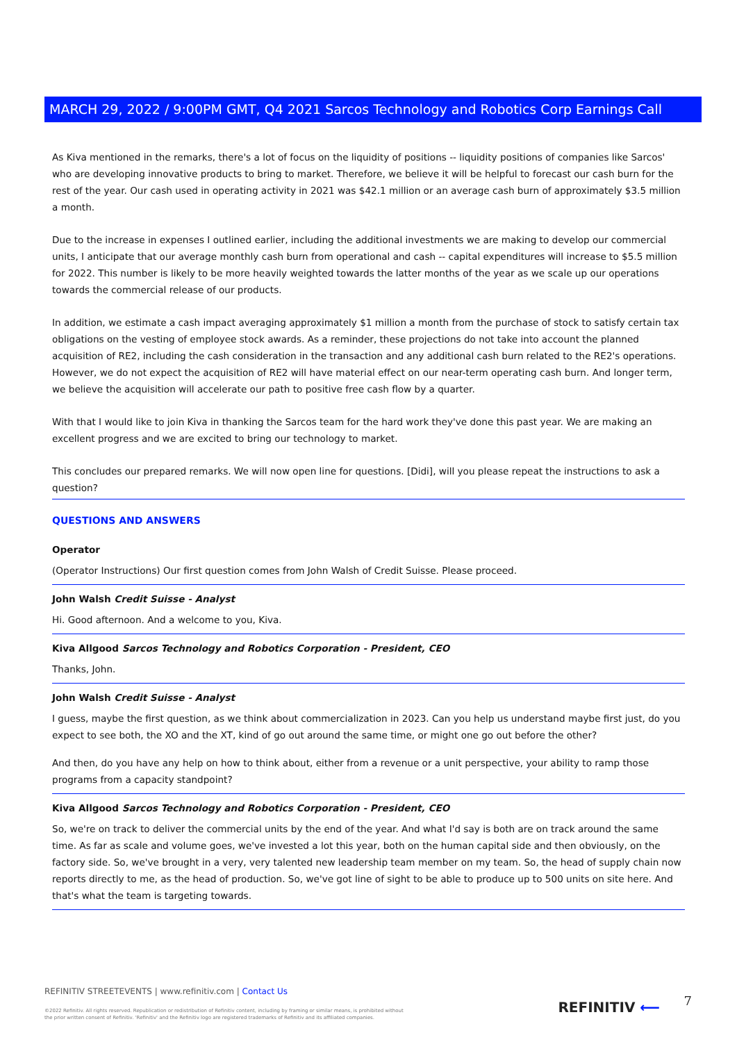MARCH 29, 2022 / 9:00PM GMT, Q4 2021 Sarcos Technology and Robotics Corp Earnings Call
As Kiva mentioned in the remarks, there's a lot of focus on the liquidity of positions -- liquidity positions of companies like Sarcos' who are developing innovative products to bring to market. Therefore, we believe it will be helpful to forecast our cash burn for the rest of the year. Our cash used in operating activity in 2021 was $42.1 million or an average cash burn of approximately $3.5 million a month.
Due to the increase in expenses I outlined earlier, including the additional investments we are making to develop our commercial units, I anticipate that our average monthly cash burn from operational and cash -- capital expenditures will increase to $5.5 million for 2022. This number is likely to be more heavily weighted towards the latter months of the year as we scale up our operations towards the commercial release of our products.
In addition, we estimate a cash impact averaging approximately $1 million a month from the purchase of stock to satisfy certain tax obligations on the vesting of employee stock awards. As a reminder, these projections do not take into account the planned acquisition of RE2, including the cash consideration in the transaction and any additional cash burn related to the RE2's operations. However, we do not expect the acquisition of RE2 will have material effect on our near-term operating cash burn. And longer term, we believe the acquisition will accelerate our path to positive free cash flow by a quarter.
With that I would like to join Kiva in thanking the Sarcos team for the hard work they've done this past year. We are making an excellent progress and we are excited to bring our technology to market.
This concludes our prepared remarks. We will now open line for questions. [Didi], will you please repeat the instructions to ask a question?
QUESTIONS AND ANSWERS
Operator
(Operator Instructions) Our first question comes from John Walsh of Credit Suisse. Please proceed.
John Walsh Credit Suisse - Analyst
Hi. Good afternoon. And a welcome to you, Kiva.
Kiva Allgood Sarcos Technology and Robotics Corporation - President, CEO
Thanks, John.
John Walsh Credit Suisse - Analyst
I guess, maybe the first question, as we think about commercialization in 2023. Can you help us understand maybe first just, do you expect to see both, the XO and the XT, kind of go out around the same time, or might one go out before the other?
And then, do you have any help on how to think about, either from a revenue or a unit perspective, your ability to ramp those programs from a capacity standpoint?
Kiva Allgood Sarcos Technology and Robotics Corporation - President, CEO
So, we're on track to deliver the commercial units by the end of the year. And what I'd say is both are on track around the same time. As far as scale and volume goes, we've invested a lot this year, both on the human capital side and then obviously, on the factory side. So, we've brought in a very, very talented new leadership team member on my team. So, the head of supply chain now reports directly to me, as the head of production. So, we've got line of sight to be able to produce up to 500 units on site here. And that's what the team is targeting towards.
REFINITIV STREETEVENTS | www.refinitiv.com | Contact Us
©2022 Refinitiv. All rights reserved. Republication or redistribution of Refinitiv content, including by framing or similar means, is prohibited without the prior written consent of Refinitiv. 'Refinitiv' and the Refinitiv logo are registered trademarks of Refinitiv and its affiliated companies.
REFINITIV ⟵ 7